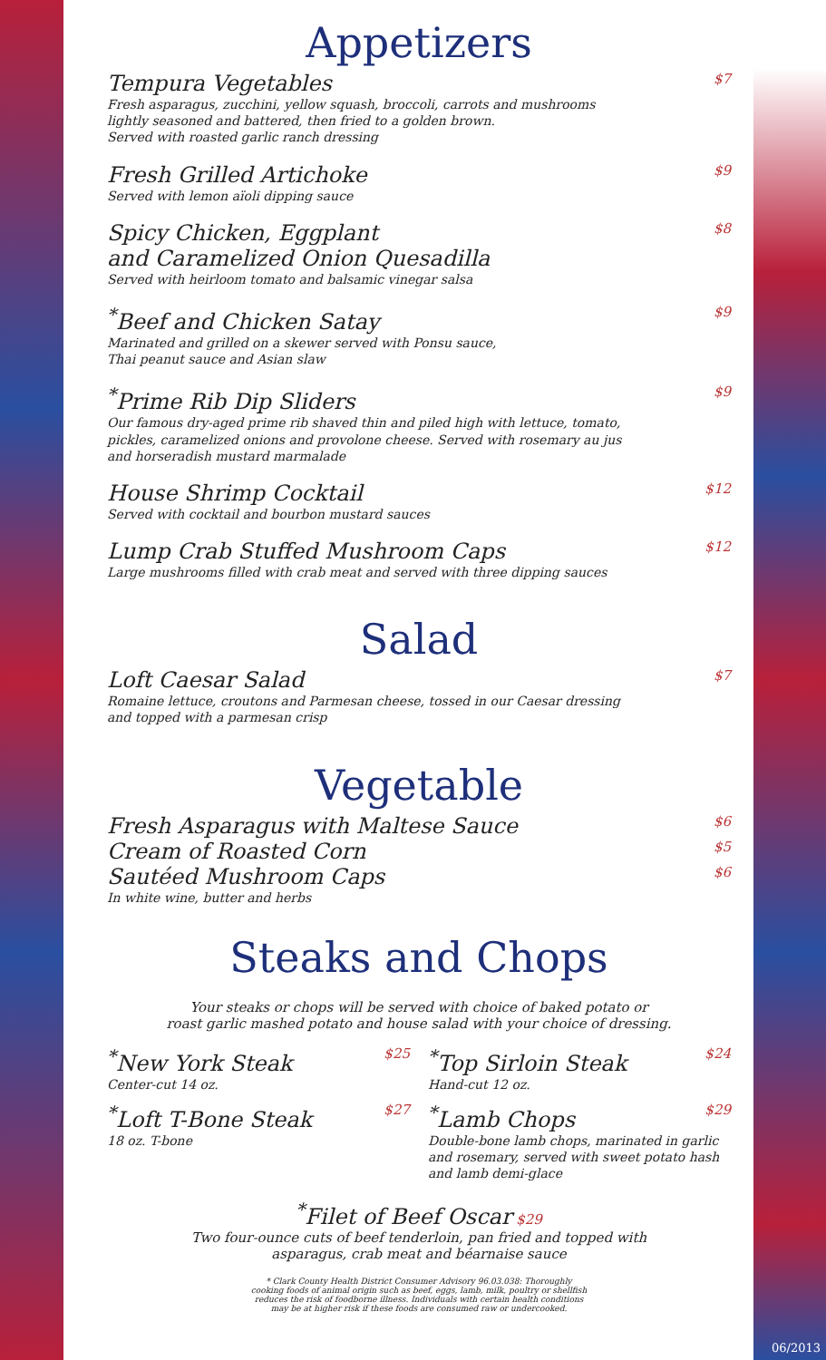Appetizers
Tempura Vegetables $7
Fresh asparagus, zucchini, yellow squash, broccoli, carrots and mushrooms
lightly seasoned and battered, then fried to a golden brown.
Served with roasted garlic ranch dressing
Fresh Grilled Artichoke $9
Served with lemon aïoli dipping sauce
Spicy Chicken, Eggplant
and Caramelized Onion Quesadilla $8
Served with heirloom tomato and balsamic vinegar salsa
<sup>*</sup> Beef and Chicken Satay $9
Marinated and grilled on a skewer served with Ponsu sauce,
Thai peanut sauce and Asian slaw
<sup>*</sup> Prime Rib Dip Sliders $9
Our famous dry-aged prime rib shaved thin and piled high with lettuce, tomato,
pickles, caramelized onions and provolone cheese. Served with rosemary au jus
and horseradish mustard marmalade
House Shrimp Cocktail $12
Served with cocktail and bourbon mustard sauces
Lump Crab Stuffed Mushroom Caps $12
Large mushrooms filled with crab meat and served with three dipping sauces
Salad
Loft Caesar Salad $7
Romaine lettuce, croutons and Parmesan cheese, tossed in our Caesar dressing
and topped with a parmesan crisp
Vegetable
Fresh Asparagus with Maltese Sauce $6
Cream of Roasted Corn $5
Sautéed Mushroom Caps $6
In white wine, butter and herbs
Steaks and Chops
Your steaks or chops will be served with choice of baked potato or
roast garlic mashed potato and house salad with your choice of dressing.
<sup>*</sup> New York Steak $25
Center-cut 14 oz.
<sup>*</sup> Top Sirloin Steak $24
Hand-cut 12 oz.
<sup>*</sup> Loft T-Bone Steak $27
18 oz. T-bone
<sup>*</sup> Lamb Chops $29
Double-bone lamb chops, marinated in garlic and rosemary, served with sweet potato hash and lamb demi-glace
<sup>*</sup> Filet of Beef Oscar $29
Two four-ounce cuts of beef tenderloin, pan fried and topped with
asparagus, crab meat and béarnaise sauce
* Clark County Health District Consumer Advisory 96.03.038: Thoroughly
cooking foods of animal origin such as beef, eggs, lamb, milk, poultry or shellfish
reduces the risk of foodborne illness. Individuals with certain health conditions
may be at higher risk if these foods are consumed raw or undercooked.
06/2013